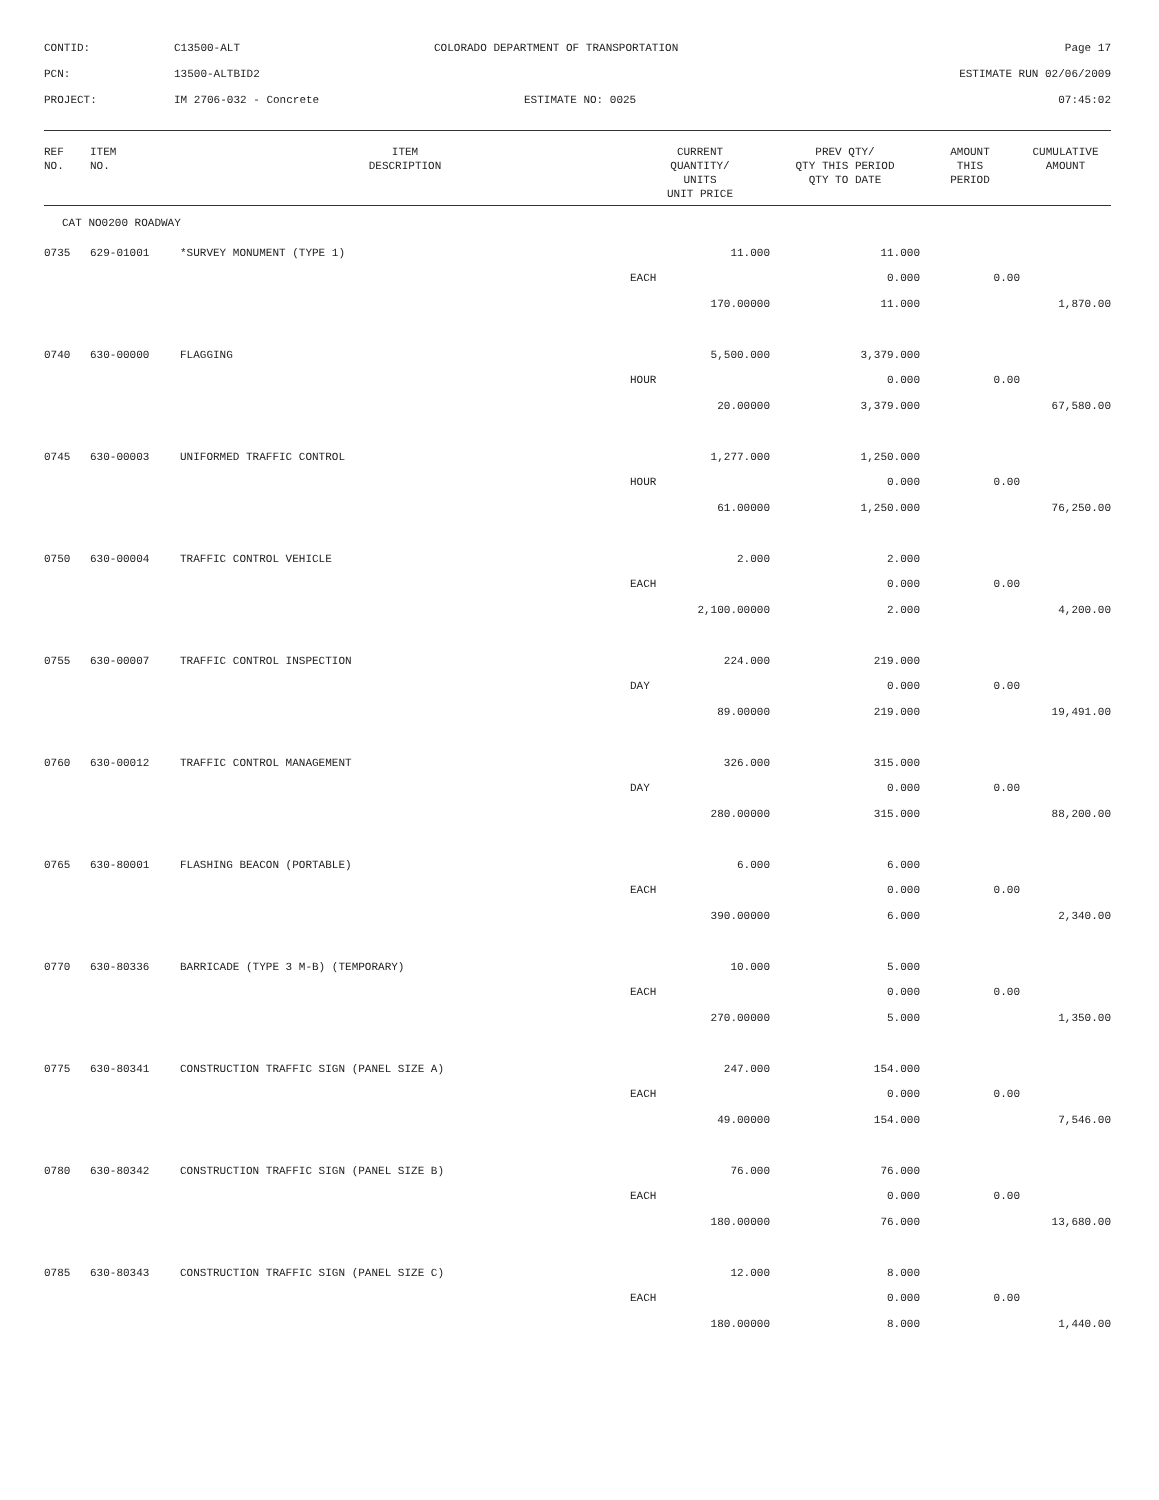| CONTID: | C13500-ALT | COLORADO DEPARTMENT OF TRANSPORTATION | Page 17 |
| PCN: | 13500-ALTBID2 | | ESTIMATE RUN 02/06/2009 |
| PROJECT: | IM 2706-032 - Concrete | ESTIMATE NO: 0025 | 07:45:02 |
| REF NO. | ITEM NO. | ITEM DESCRIPTION | CURRENT QUANTITY/ UNITS UNIT PRICE | PREV QTY/ QTY THIS PERIOD QTY TO DATE | AMOUNT THIS PERIOD | CUMULATIVE AMOUNT |
| --- | --- | --- | --- | --- | --- | --- |
| CAT NO0200 ROADWAY | | | | | | |
| 0735 | 629-01001 | *SURVEY MONUMENT (TYPE 1) | 11.000 | 11.000 | | |
| | | | EACH | 0.000 | 0.00 | |
| | | | 170.00000 | 11.000 | | 1,870.00 |
| 0740 | 630-00000 | FLAGGING | 5,500.000 | 3,379.000 | | |
| | | | HOUR | 0.000 | 0.00 | |
| | | | 20.00000 | 3,379.000 | | 67,580.00 |
| 0745 | 630-00003 | UNIFORMED TRAFFIC CONTROL | 1,277.000 | 1,250.000 | | |
| | | | HOUR | 0.000 | 0.00 | |
| | | | 61.00000 | 1,250.000 | | 76,250.00 |
| 0750 | 630-00004 | TRAFFIC CONTROL VEHICLE | 2.000 | 2.000 | | |
| | | | EACH | 0.000 | 0.00 | |
| | | | 2,100.00000 | 2.000 | | 4,200.00 |
| 0755 | 630-00007 | TRAFFIC CONTROL INSPECTION | 224.000 | 219.000 | | |
| | | | DAY | 0.000 | 0.00 | |
| | | | 89.00000 | 219.000 | | 19,491.00 |
| 0760 | 630-00012 | TRAFFIC CONTROL MANAGEMENT | 326.000 | 315.000 | | |
| | | | DAY | 0.000 | 0.00 | |
| | | | 280.00000 | 315.000 | | 88,200.00 |
| 0765 | 630-80001 | FLASHING BEACON (PORTABLE) | 6.000 | 6.000 | | |
| | | | EACH | 0.000 | 0.00 | |
| | | | 390.00000 | 6.000 | | 2,340.00 |
| 0770 | 630-80336 | BARRICADE (TYPE 3 M-B) (TEMPORARY) | 10.000 | 5.000 | | |
| | | | EACH | 0.000 | 0.00 | |
| | | | 270.00000 | 5.000 | | 1,350.00 |
| 0775 | 630-80341 | CONSTRUCTION TRAFFIC SIGN (PANEL SIZE A) | 247.000 | 154.000 | | |
| | | | EACH | 0.000 | 0.00 | |
| | | | 49.00000 | 154.000 | | 7,546.00 |
| 0780 | 630-80342 | CONSTRUCTION TRAFFIC SIGN (PANEL SIZE B) | 76.000 | 76.000 | | |
| | | | EACH | 0.000 | 0.00 | |
| | | | 180.00000 | 76.000 | | 13,680.00 |
| 0785 | 630-80343 | CONSTRUCTION TRAFFIC SIGN (PANEL SIZE C) | 12.000 | 8.000 | | |
| | | | EACH | 0.000 | 0.00 | |
| | | | 180.00000 | 8.000 | | 1,440.00 |